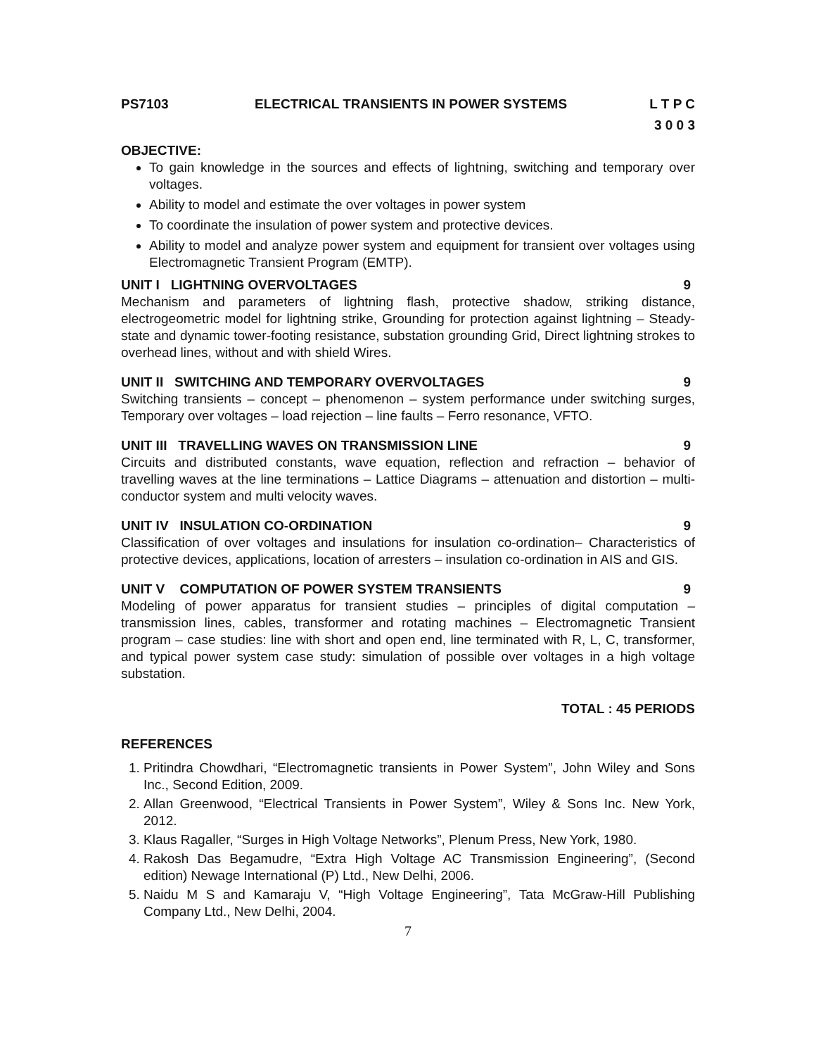PS7103 ELECTRICAL TRANSIENTS IN POWER SYSTEMS L T P C
3 0 0 3
OBJECTIVE:
To gain knowledge in the sources and effects of lightning, switching and temporary over voltages.
Ability to model and estimate the over voltages in power system
To coordinate the insulation of power system and protective devices.
Ability to model and analyze power system and equipment for transient over voltages using Electromagnetic Transient Program (EMTP).
UNIT I LIGHTNING OVERVOLTAGES 9
Mechanism and parameters of lightning flash, protective shadow, striking distance, electrogeometric model for lightning strike, Grounding for protection against lightning – Steady-state and dynamic tower-footing resistance, substation grounding Grid, Direct lightning strokes to overhead lines, without and with shield Wires.
UNIT II SWITCHING AND TEMPORARY OVERVOLTAGES 9
Switching transients – concept – phenomenon – system performance under switching surges, Temporary over voltages – load rejection – line faults – Ferro resonance, VFTO.
UNIT III TRAVELLING WAVES ON TRANSMISSION LINE 9
Circuits and distributed constants, wave equation, reflection and refraction – behavior of travelling waves at the line terminations – Lattice Diagrams – attenuation and distortion – multi-conductor system and multi velocity waves.
UNIT IV INSULATION CO-ORDINATION 9
Classification of over voltages and insulations for insulation co-ordination– Characteristics of protective devices, applications, location of arresters – insulation co-ordination in AIS and GIS.
UNIT V COMPUTATION OF POWER SYSTEM TRANSIENTS 9
Modeling of power apparatus for transient studies – principles of digital computation – transmission lines, cables, transformer and rotating machines – Electromagnetic Transient program – case studies: line with short and open end, line terminated with R, L, C, transformer, and typical power system case study: simulation of possible over voltages in a high voltage substation.
TOTAL : 45 PERIODS
REFERENCES
1. Pritindra Chowdhari, “Electromagnetic transients in Power System”, John Wiley and Sons Inc., Second Edition, 2009.
2. Allan Greenwood, “Electrical Transients in Power System”, Wiley & Sons Inc. New York, 2012.
3. Klaus Ragaller, “Surges in High Voltage Networks”, Plenum Press, New York, 1980.
4. Rakosh Das Begamudre, “Extra High Voltage AC Transmission Engineering”, (Second edition) Newage International (P) Ltd., New Delhi, 2006.
5. Naidu M S and Kamaraju V, “High Voltage Engineering”, Tata McGraw-Hill Publishing Company Ltd., New Delhi, 2004.
7